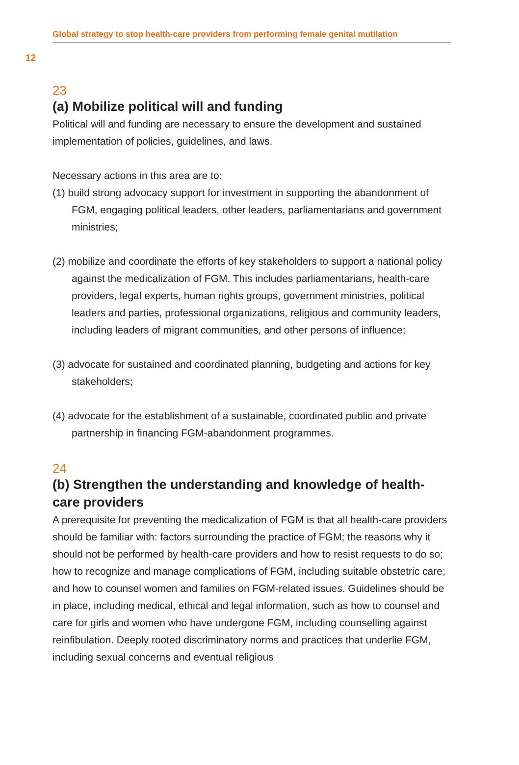Global strategy to stop health-care providers from performing female genital mutilation
12
23
(a) Mobilize political will and funding
Political will and funding are necessary to ensure the development and sustained implementation of policies, guidelines, and laws.
Necessary actions in this area are to:
(1) build strong advocacy support for investment in supporting the abandonment of FGM, engaging political leaders, other leaders, parliamentarians and government ministries;
(2) mobilize and coordinate the efforts of key stakeholders to support a national policy against the medicalization of FGM. This includes parliamentarians, health-care providers, legal experts, human rights groups, government ministries, political leaders and parties, professional organizations, religious and community leaders, including leaders of migrant communities, and other persons of influence;
(3) advocate for sustained and coordinated planning, budgeting and actions for key stakeholders;
(4) advocate for the establishment of a sustainable, coordinated public and private partnership in financing FGM-abandonment programmes.
24
(b) Strengthen the understanding and knowledge of health-care providers
A prerequisite for preventing the medicalization of FGM is that all health-care providers should be familiar with: factors surrounding the practice of FGM; the reasons why it should not be performed by health-care providers and how to resist requests to do so; how to recognize and manage complications of FGM, including suitable obstetric care; and how to counsel women and families on FGM-related issues. Guidelines should be in place, including medical, ethical and legal information, such as how to counsel and care for girls and women who have undergone FGM, including counselling against reinfibulation. Deeply rooted discriminatory norms and practices that underlie FGM, including sexual concerns and eventual religious